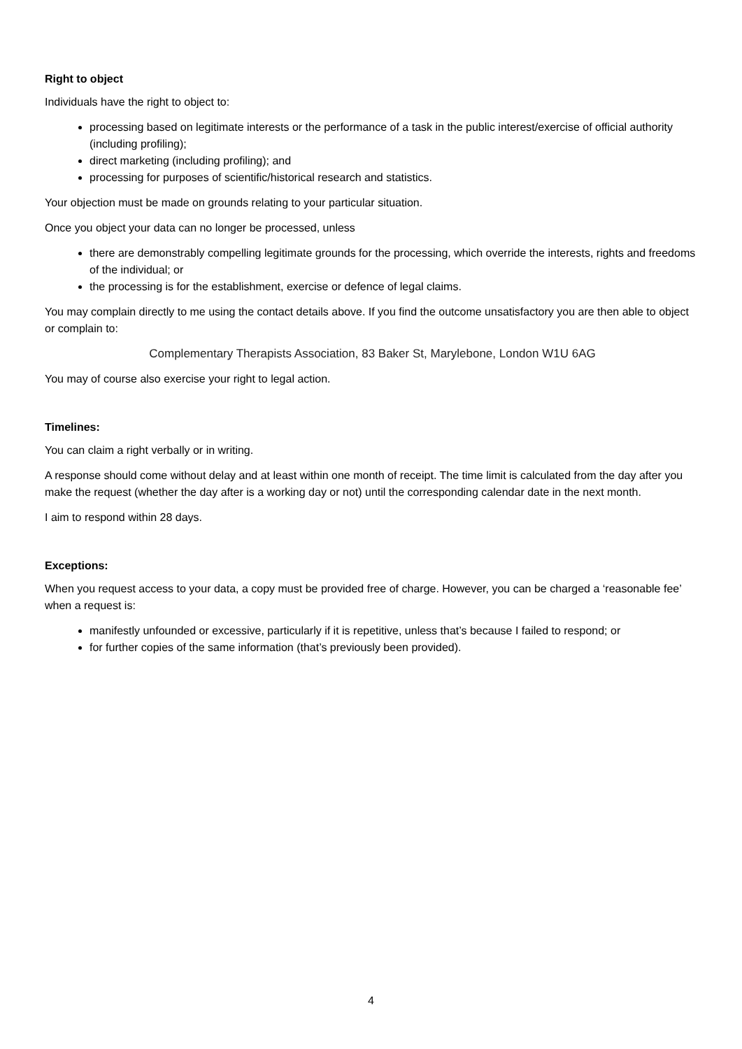Right to object
Individuals have the right to object to:
processing based on legitimate interests or the performance of a task in the public interest/exercise of official authority (including profiling);
direct marketing (including profiling); and
processing for purposes of scientific/historical research and statistics.
Your objection must be made on grounds relating to your particular situation.
Once you object your data can no longer be processed, unless
there are demonstrably compelling legitimate grounds for the processing, which override the interests, rights and freedoms of the individual; or
the processing is for the establishment, exercise or defence of legal claims.
You may complain directly to me using the contact details above. If you find the outcome unsatisfactory you are then able to object or complain to:
Complementary Therapists Association, 83 Baker St, Marylebone, London W1U 6AG
You may of course also exercise your right to legal action.
Timelines:
You can claim a right verbally or in writing.
A response should come without delay and at least within one month of receipt. The time limit is calculated from the day after you make the request (whether the day after is a working day or not) until the corresponding calendar date in the next month.
I aim to respond within 28 days.
Exceptions:
When you request access to your data, a copy must be provided free of charge. However, you can be charged a ‘reasonable fee’ when a request is:
manifestly unfounded or excessive, particularly if it is repetitive, unless that’s because I failed to respond; or
for further copies of the same information (that’s previously been provided).
4